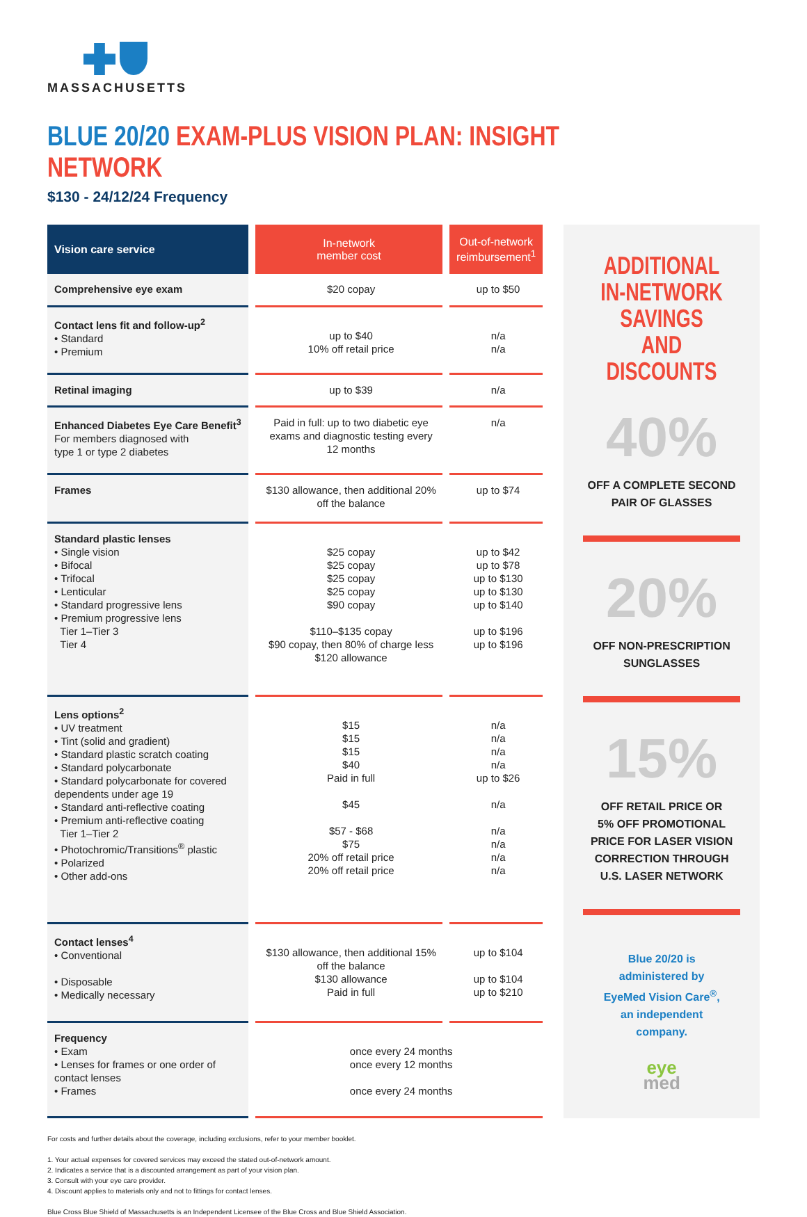MASSACHUSETTS
BLUE 20/20 EXAM-PLUS VISION PLAN: INSIGHT NETWORK
$130 - 24/12/24 Frequency
| Vision care service | In-network member cost | Out-of-network reimbursement<sup>1</sup> |
| --- | --- | --- |
| Comprehensive eye exam | $20 copay | up to $50 |
| Contact lens fit and follow-up<sup>2</sup> • Standard • Premium | up to $40 10% off retail price | n/a n/a |
| Retinal imaging | up to $39 | n/a |
| Enhanced Diabetes Eye Care Benefit<sup>3</sup> For members diagnosed with type 1 or type 2 diabetes | Paid in full: up to two diabetic eye exams and diagnostic testing every 12 months | n/a |
| Frames | $130 allowance, then additional 20% off the balance | up to $74 |
| Standard plastic lenses • Single vision • Bifocal • Trifocal • Lenticular • Standard progressive lens • Premium progressive lens Tier 1–Tier 3 Tier 4 | $25 copay $25 copay $25 copay $25 copay $90 copay $110–$135 copay $90 copay, then 80% of charge less $120 allowance | up to $42 up to $78 up to $130 up to $130 up to $140 up to $196 up to $196 |
| Lens options<sup>2</sup> • UV treatment • Tint (solid and gradient) • Standard plastic scratch coating • Standard polycarbonate • Standard polycarbonate for covered dependents under age 19 • Standard anti-reflective coating • Premium anti-reflective coating Tier 1–Tier 2 • Photochromic/Transitions<sup>®</sup> plastic • Polarized • Other add-ons | $15 $15 $15 $40 Paid in full $45 $57 - $68 $75 20% off retail price 20% off retail price | n/a n/a n/a n/a up to $26 n/a n/a n/a n/a n/a |
| Contact lenses<sup>4</sup> • Conventional • Disposable • Medically necessary | $130 allowance, then additional 15% off the balance $130 allowance Paid in full | up to $104 up to $104 up to $210 |
| Frequency • Exam • Lenses for frames or one order of contact lenses • Frames | once every 24 months once every 12 months once every 24 months | |
ADDITIONAL
IN-NETWORK SAVINGS
AND DISCOUNTS
40%
OFF A COMPLETE SECOND
PAIR OF GLASSES
20%
OFF NON-PRESCRIPTION
SUNGLASSES
15%
OFF RETAIL PRICE OR
5% OFF PROMOTIONAL
PRICE FOR LASER VISION
CORRECTION THROUGH
U.S. LASER NETWORK
Blue 20/20 is
administered by
EyeMed Vision Care<sup>®</sup>,
an independent
company.
eye
med
For costs and further details about the coverage, including exclusions, refer to your member booklet.
1. Your actual expenses for covered services may exceed the stated out-of-network amount.
2. Indicates a service that is a discounted arrangement as part of your vision plan.
3. Consult with your eye care provider.
4. Discount applies to materials only and not to fittings for contact lenses.
Blue Cross Blue Shield of Massachusetts is an Independent Licensee of the Blue Cross and Blue Shield Association.